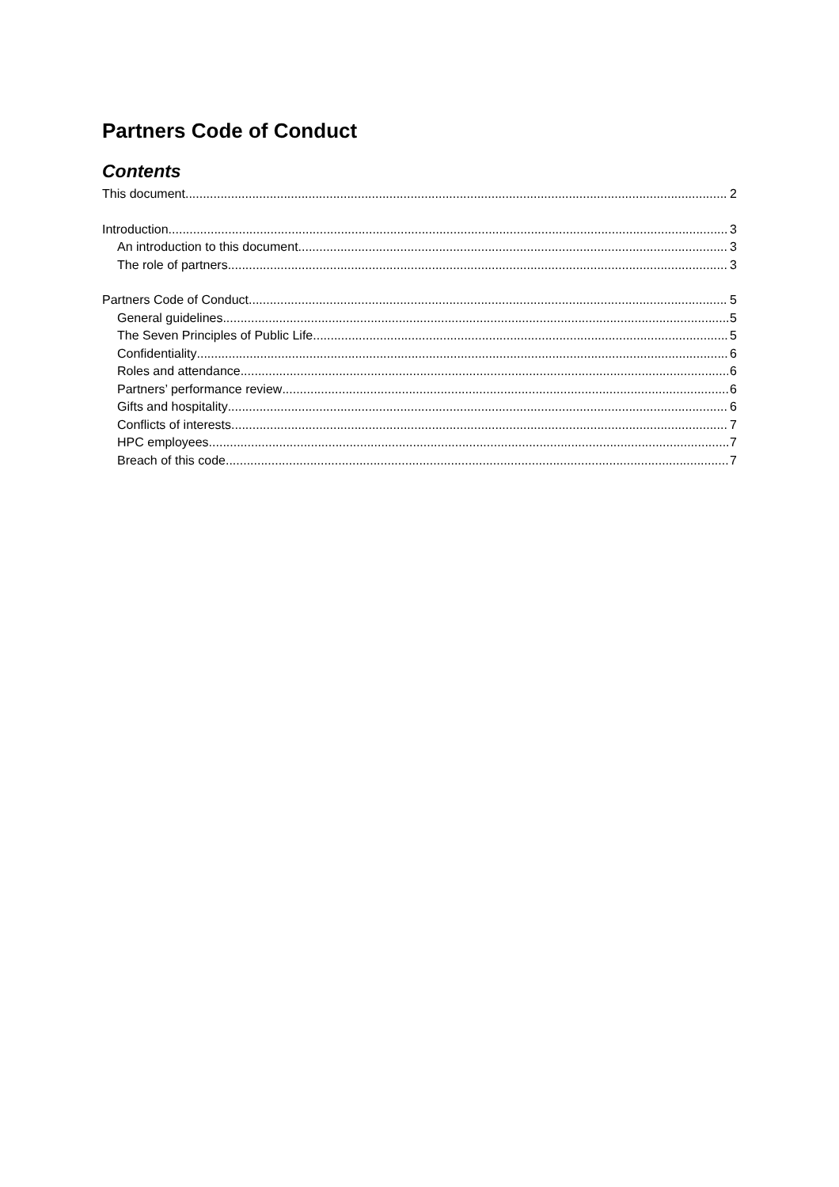Partners Code of Conduct
Contents
This document 2
Introduction 3
An introduction to this document 3
The role of partners 3
Partners Code of Conduct 5
General guidelines 5
The Seven Principles of Public Life 5
Confidentiality 6
Roles and attendance 6
Partners’ performance review 6
Gifts and hospitality 6
Conflicts of interests 7
HPC employees 7
Breach of this code 7